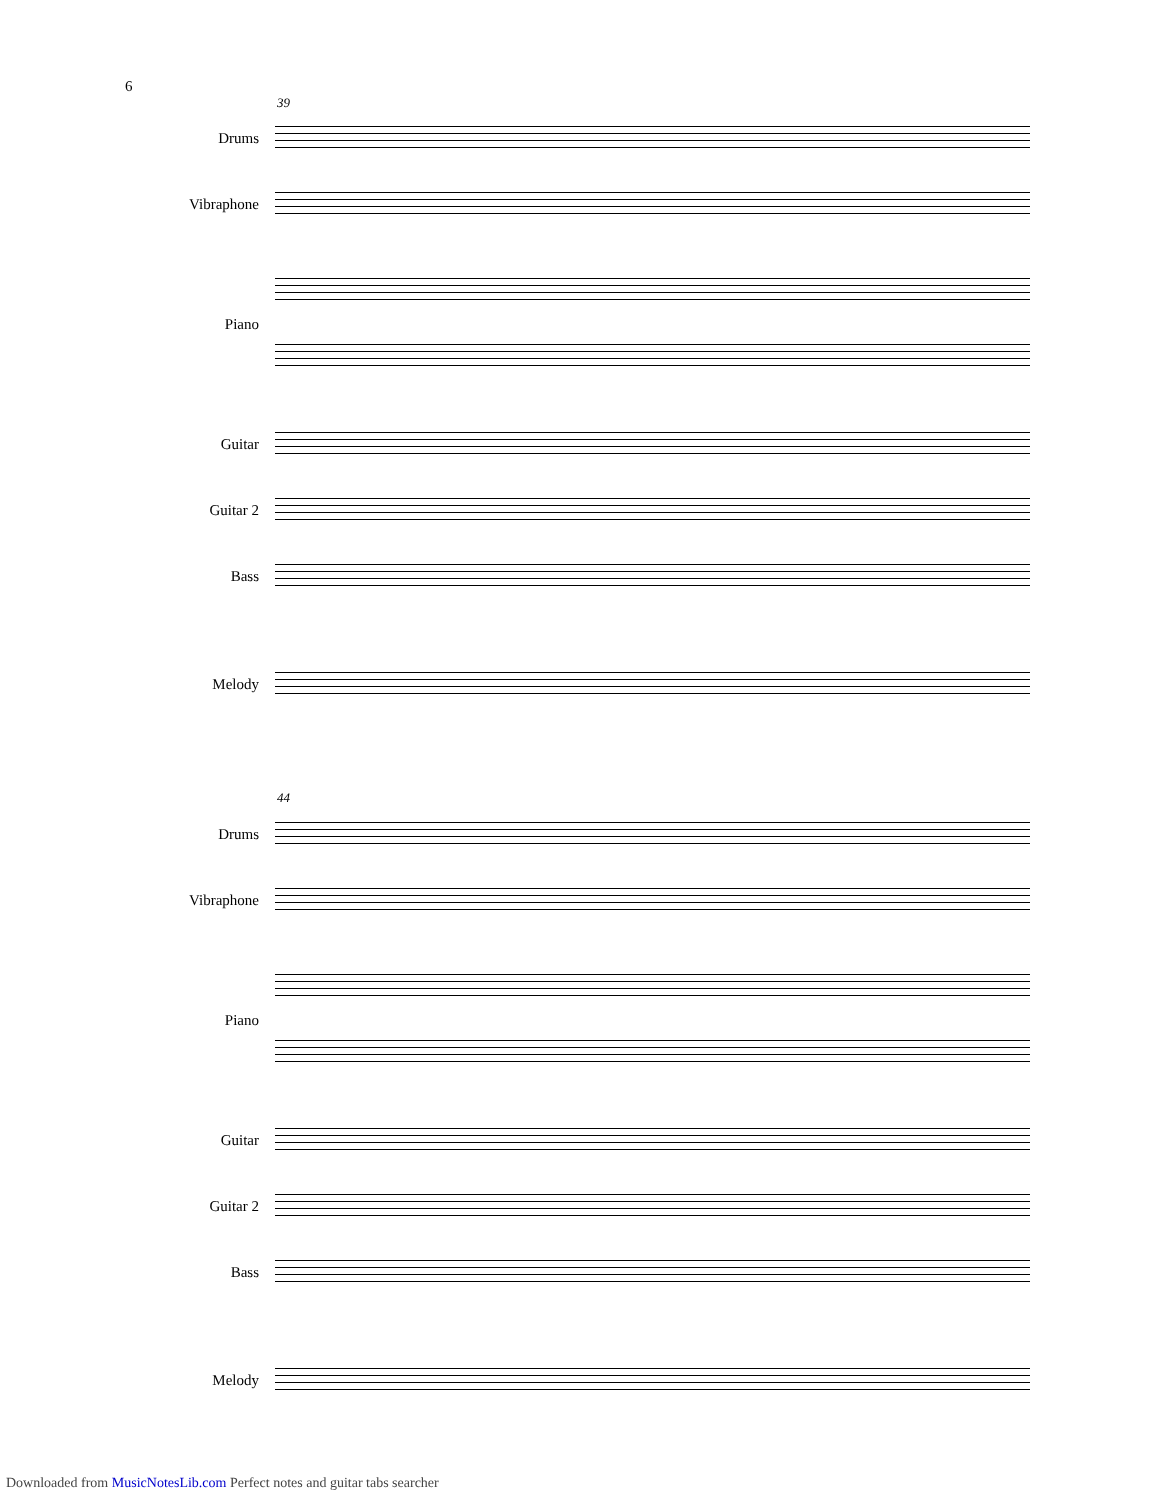6
39
Drums
Vibraphone
Piano
Guitar
Guitar 2
Bass
Melody
44
Drums
Vibraphone
Piano
Guitar
Guitar 2
Bass
Melody
Downloaded from MusicNotesLib.com Perfect notes and guitar tabs searcher